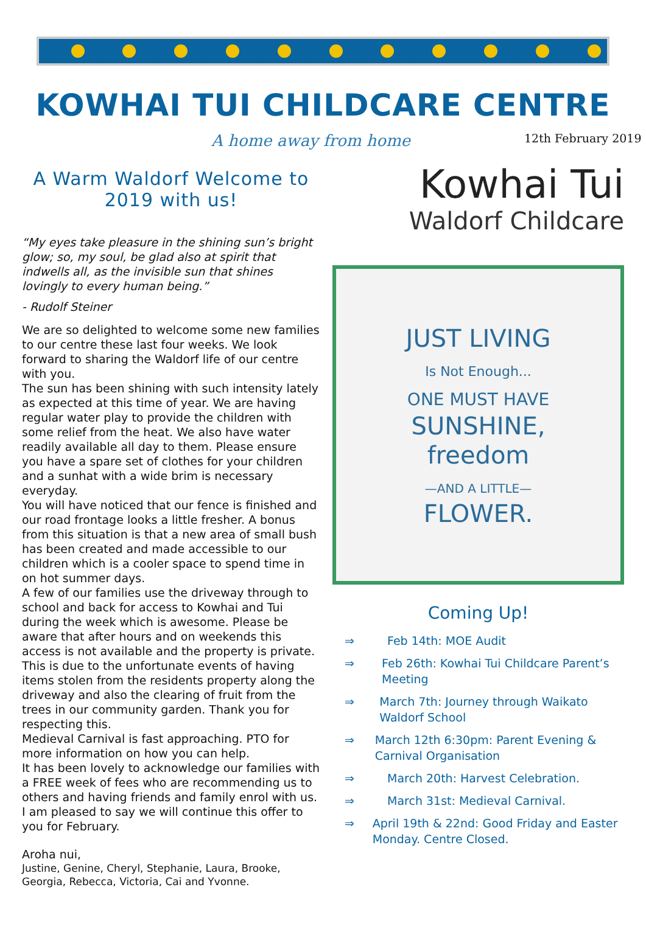KOWHAI TUI CHILDCARE CENTRE
A home away from home
12th February 2019
A Warm Waldorf Welcome to 2019 with us!
“My eyes take pleasure in the shining sun’s bright glow; so, my soul, be glad also at spirit that indwells all, as the invisible sun that shines lovingly to every human being.”
- Rudolf Steiner
We are so delighted to welcome some new families to our centre these last four weeks. We look forward to sharing the Waldorf life of our centre with you.
The sun has been shining with such intensity lately as expected at this time of year. We are having regular water play to provide the children with some relief from the heat. We also have water readily available all day to them. Please ensure you have a spare set of clothes for your children and a sunhat with a wide brim is necessary everyday.
You will have noticed that our fence is finished and our road frontage looks a little fresher. A bonus from this situation is that a new area of small bush has been created and made accessible to our children which is a cooler space to spend time in on hot summer days.
A few of our families use the driveway through to school and back for access to Kowhai and Tui during the week which is awesome. Please be aware that after hours and on weekends this access is not available and the property is private. This is due to the unfortunate events of having items stolen from the residents property along the driveway and also the clearing of fruit from the trees in our community garden. Thank you for respecting this.
Medieval Carnival is fast approaching. PTO for more information on how you can help.
It has been lovely to acknowledge our families with a FREE week of fees who are recommending us to others and having friends and family enrol with us. I am pleased to say we will continue this offer to you for February.
Aroha nui,
Justine, Genine, Cheryl, Stephanie, Laura, Brooke, Georgia, Rebecca, Victoria, Cai and Yvonne.
Kowhai Tui
Waldorf Childcare
JUST LIVING
Is Not Enough...
ONE MUST HAVE
SUNSHINE,
freedom
—AND A LITTLE—
FLOWER.
Coming Up!
⇒ Feb 14th: MOE Audit
⇒ Feb 26th: Kowhai Tui Childcare Parent’s Meeting
⇒ March 7th: Journey through Waikato Waldorf School
⇒ March 12th 6:30pm: Parent Evening & Carnival Organisation
⇒ March 20th: Harvest Celebration.
⇒ March 31st: Medieval Carnival.
⇒ April 19th & 22nd: Good Friday and Easter Monday. Centre Closed.